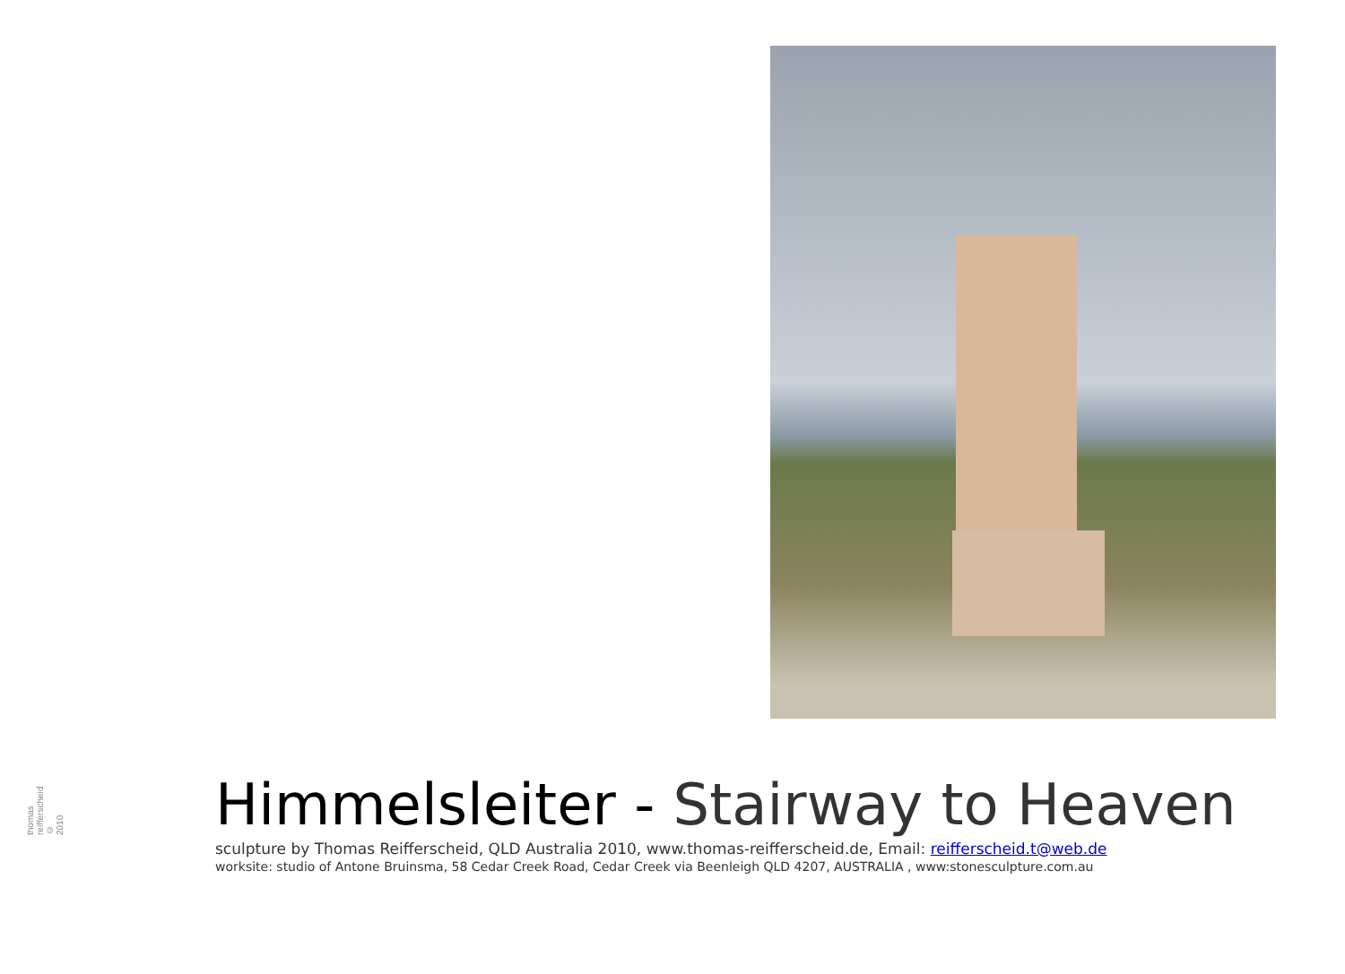Himmelsleiter - Stairway to Heaven
sculpture by Thomas Reifferscheid, QLD Australia 2010, www.thomas-reifferscheid.de, Email: reifferscheid.t@web.de
worksite: studio of Antone Bruinsma, 58 Cedar Creek Road, Cedar Creek via Beenleigh QLD 4207, AUSTRALIA , www:stonesculpture.com.au
thomas reifferscheid © 2010